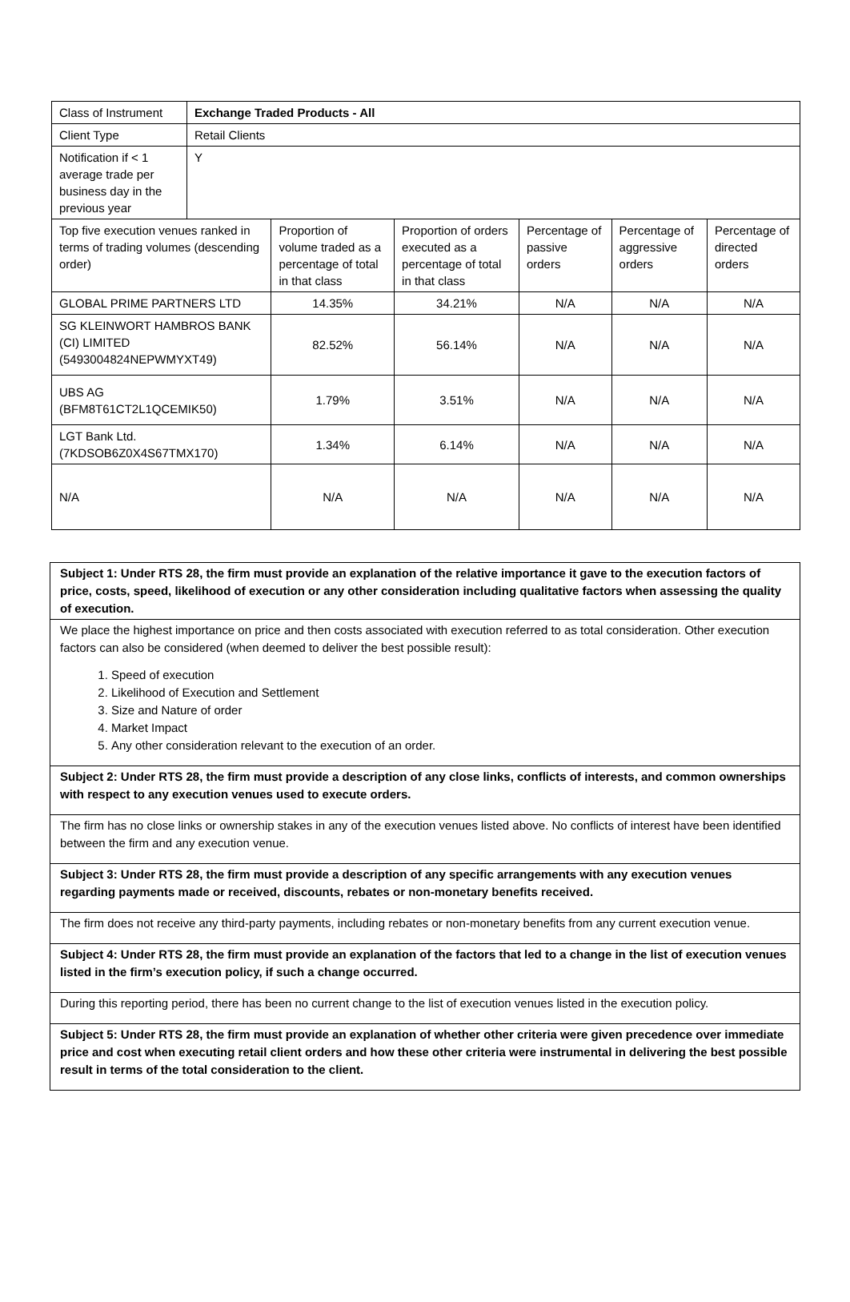| Class of Instrument | Exchange Traded Products - All | | | | | |
| Client Type | Retail Clients | | | | | |
| Notification if < 1 average trade per business day in the previous year | Y | | | | | |
| Top five execution venues ranked in terms of trading volumes (descending order) | | Proportion of volume traded as a percentage of total in that class | Proportion of orders executed as a percentage of total in that class | Percentage of passive orders | Percentage of aggressive orders | Percentage of directed orders |
| GLOBAL PRIME PARTNERS LTD | | 14.35% | 34.21% | N/A | N/A | N/A |
| SG KLEINWORT HAMBROS BANK (CI) LIMITED (5493004824NEPWMYXT49) | | 82.52% | 56.14% | N/A | N/A | N/A |
| UBS AG (BFM8T61CT2L1QCEMIK50) | | 1.79% | 3.51% | N/A | N/A | N/A |
| LGT Bank Ltd. (7KDSOB6Z0X4S67TMX170) | | 1.34% | 6.14% | N/A | N/A | N/A |
| N/A | | N/A | N/A | N/A | N/A | N/A |
Subject 1: Under RTS 28, the firm must provide an explanation of the relative importance it gave to the execution factors of price, costs, speed, likelihood of execution or any other consideration including qualitative factors when assessing the quality of execution.
We place the highest importance on price and then costs associated with execution referred to as total consideration. Other execution factors can also be considered (when deemed to deliver the best possible result):
1. Speed of execution
2. Likelihood of Execution and Settlement
3. Size and Nature of order
4. Market Impact
5. Any other consideration relevant to the execution of an order.
Subject 2: Under RTS 28, the firm must provide a description of any close links, conflicts of interests, and common ownerships with respect to any execution venues used to execute orders.
The firm has no close links or ownership stakes in any of the execution venues listed above. No conflicts of interest have been identified between the firm and any execution venue.
Subject 3: Under RTS 28, the firm must provide a description of any specific arrangements with any execution venues regarding payments made or received, discounts, rebates or non-monetary benefits received.
The firm does not receive any third-party payments, including rebates or non-monetary benefits from any current execution venue.
Subject 4: Under RTS 28, the firm must provide an explanation of the factors that led to a change in the list of execution venues listed in the firm’s execution policy, if such a change occurred.
During this reporting period, there has been no current change to the list of execution venues listed in the execution policy.
Subject 5: Under RTS 28, the firm must provide an explanation of whether other criteria were given precedence over immediate price and cost when executing retail client orders and how these other criteria were instrumental in delivering the best possible result in terms of the total consideration to the client.